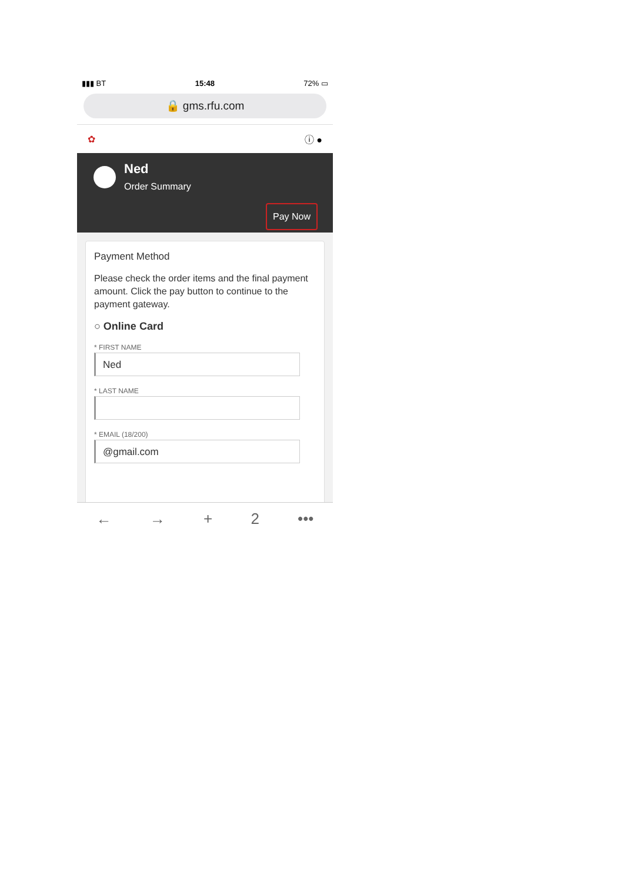▮▮▮ BT 15:48 72% ▭
🔒 gms.rfu.com
✿ ⓘ ●
Ned
Order Summary
Pay Now
Payment Method
Please check the order items and the final payment amount. Click the pay button to continue to the payment gateway.
○ Online Card
* FIRST NAME
Ned
* LAST NAME
* EMAIL (18/200)
@gmail.com
← → + 2 •••